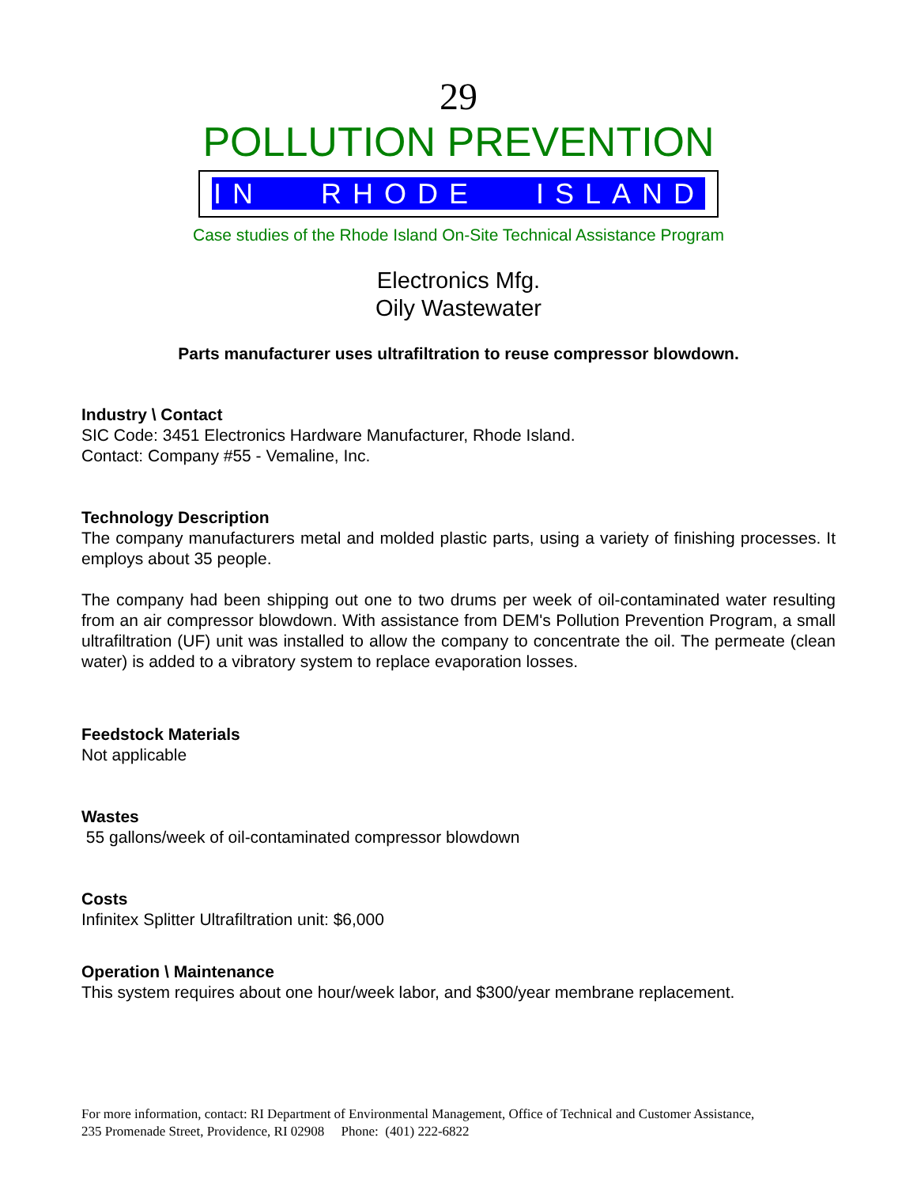29
POLLUTION PREVENTION
IN RHODE ISLAND
Case studies of the Rhode Island On-Site Technical Assistance Program
Electronics Mfg.
Oily Wastewater
Parts manufacturer uses ultrafiltration to reuse compressor blowdown.
Industry \ Contact
SIC Code: 3451 Electronics Hardware Manufacturer, Rhode Island.
Contact: Company #55 - Vemaline, Inc.
Technology Description
The company manufacturers metal and molded plastic parts, using a variety of finishing processes. It employs about 35 people.
The company had been shipping out one to two drums per week of oil-contaminated water resulting from an air compressor blowdown. With assistance from DEM's Pollution Prevention Program, a small ultrafiltration (UF) unit was installed to allow the company to concentrate the oil. The permeate (clean water) is added to a vibratory system to replace evaporation losses.
Feedstock Materials
Not applicable
Wastes
55 gallons/week of oil-contaminated compressor blowdown
Costs
Infinitex Splitter Ultrafiltration unit: $6,000
Operation \ Maintenance
This system requires about one hour/week labor, and $300/year membrane replacement.
For more information, contact: RI Department of Environmental Management, Office of Technical and Customer Assistance,
235 Promenade Street, Providence, RI 02908 Phone: (401) 222-6822